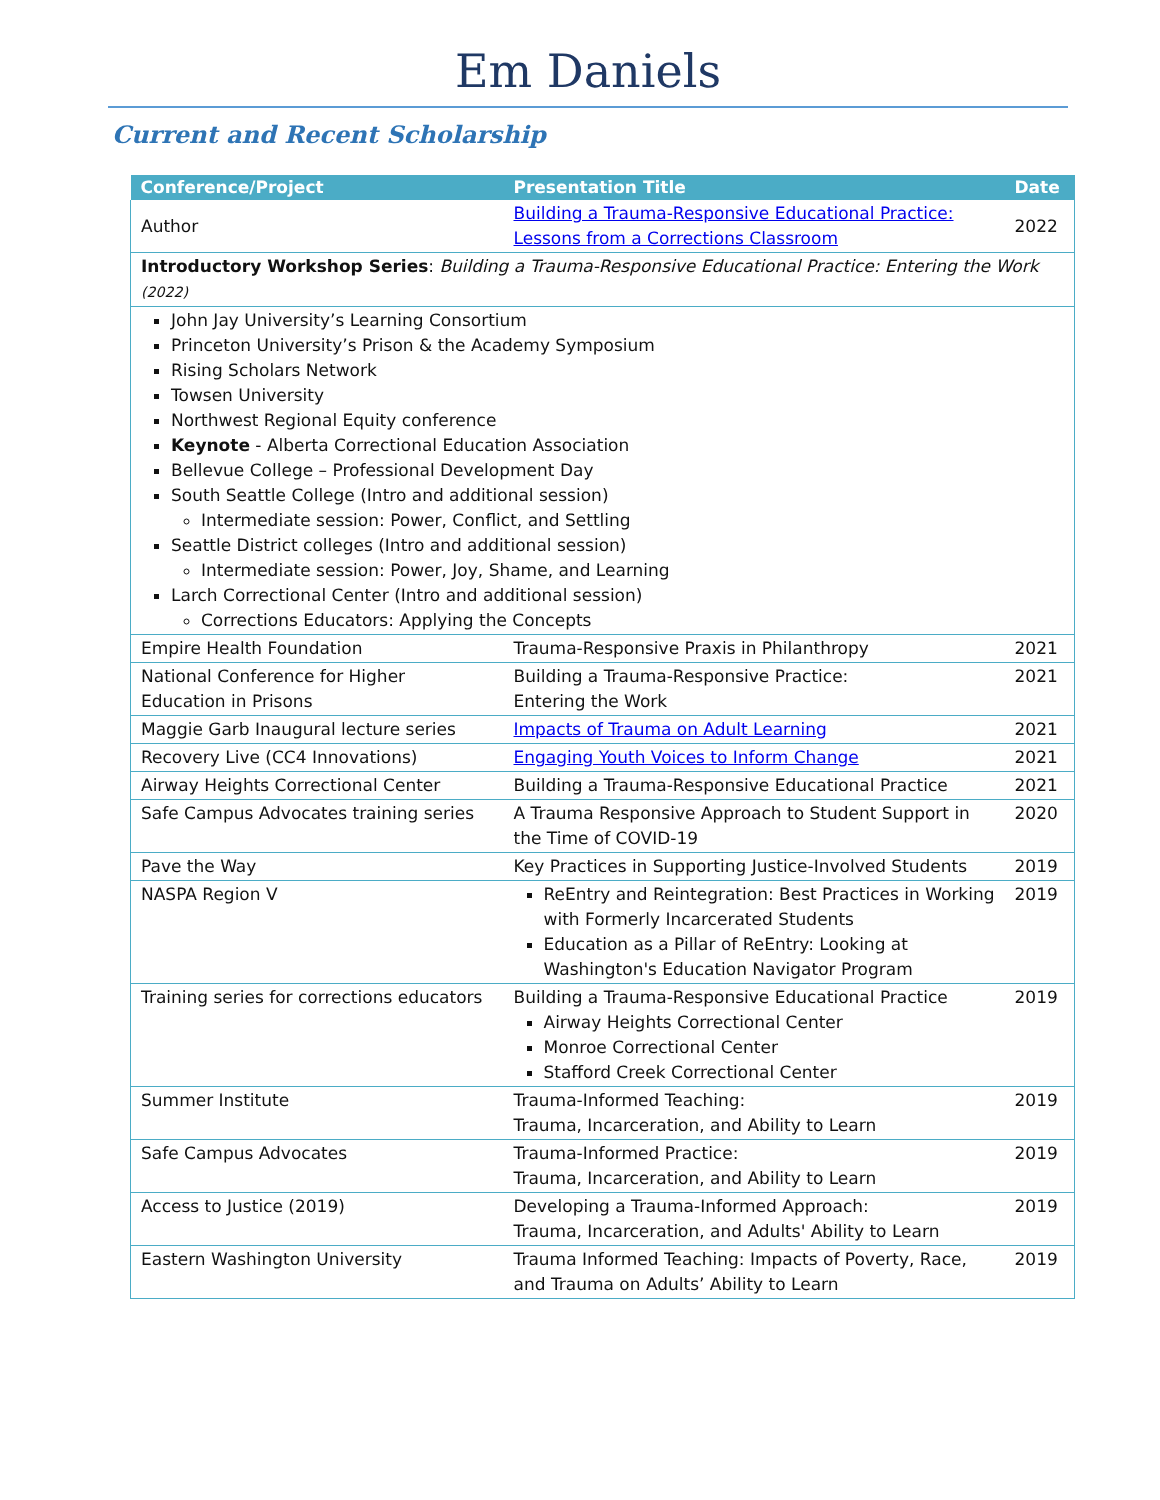Em Daniels
Current and Recent Scholarship
| Conference/Project | Presentation Title | Date |
| --- | --- | --- |
| Author | Building a Trauma-Responsive Educational Practice: Lessons from a Corrections Classroom | 2022 |
| Introductory Workshop Series : Building a Trauma-Responsive Educational Practice: Entering the Work (2022) | | |
| John Jay University’s Learning Consortium Princeton University’s Prison & the Academy Symposium Rising Scholars Network Towsen University Northwest Regional Equity conference Keynote - Alberta Correctional Education Association Bellevue College – Professional Development Day South Seattle College (Intro and additional session) Intermediate session: Power, Conflict, and Settling Seattle District colleges (Intro and additional session) Intermediate session: Power, Joy, Shame, and Learning Larch Correctional Center (Intro and additional session) Corrections Educators: Applying the Concepts | | |
| Empire Health Foundation | Trauma-Responsive Praxis in Philanthropy | 2021 |
| National Conference for Higher Education in Prisons | Building a Trauma-Responsive Practice: Entering the Work | 2021 |
| Maggie Garb Inaugural lecture series | Impacts of Trauma on Adult Learning | 2021 |
| Recovery Live (CC4 Innovations) | Engaging Youth Voices to Inform Change | 2021 |
| Airway Heights Correctional Center | Building a Trauma-Responsive Educational Practice | 2021 |
| Safe Campus Advocates training series | A Trauma Responsive Approach to Student Support in the Time of COVID-19 | 2020 |
| Pave the Way | Key Practices in Supporting Justice-Involved Students | 2019 |
| NASPA Region V | ReEntry and Reintegration: Best Practices in Working with Formerly Incarcerated Students Education as a Pillar of ReEntry: Looking at Washington's Education Navigator Program | 2019 |
| Training series for corrections educators | Building a Trauma-Responsive Educational Practice Airway Heights Correctional Center Monroe Correctional Center Stafford Creek Correctional Center | 2019 |
| Summer Institute | Trauma-Informed Teaching: Trauma, Incarceration, and Ability to Learn | 2019 |
| Safe Campus Advocates | Trauma-Informed Practice: Trauma, Incarceration, and Ability to Learn | 2019 |
| Access to Justice (2019) | Developing a Trauma-Informed Approach: Trauma, Incarceration, and Adults' Ability to Learn | 2019 |
| Eastern Washington University | Trauma Informed Teaching: Impacts of Poverty, Race, and Trauma on Adults’ Ability to Learn | 2019 |